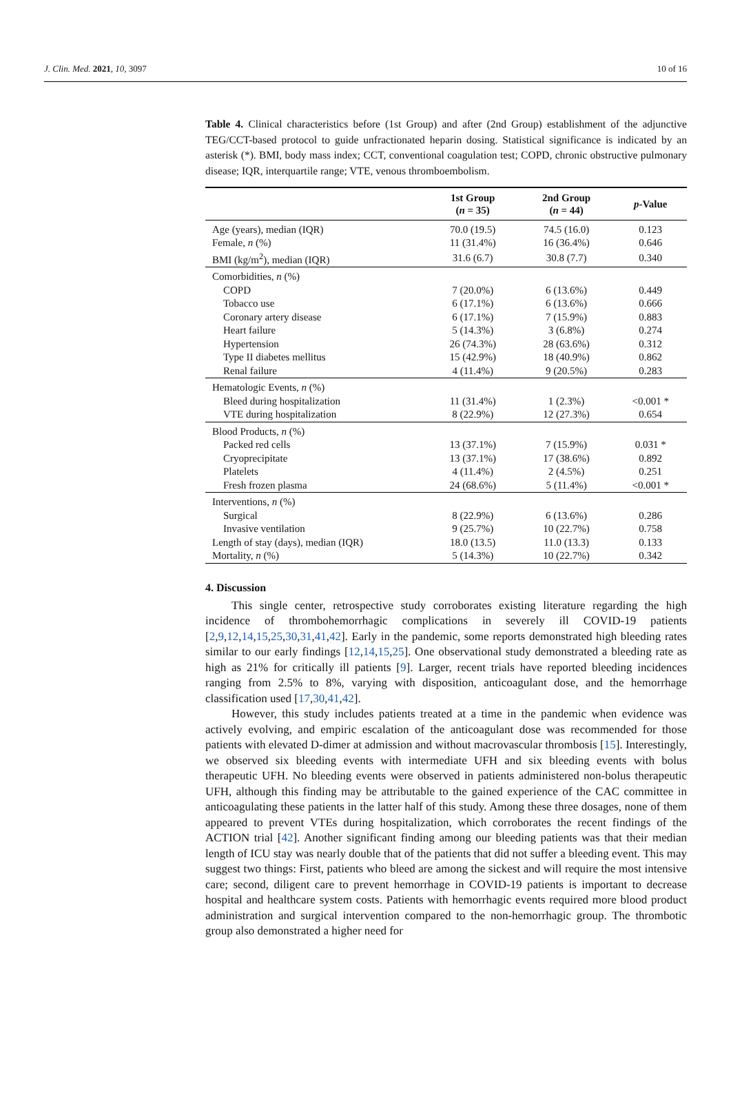J. Clin. Med. 2021, 10, 3097 10 of 16
Table 4. Clinical characteristics before (1st Group) and after (2nd Group) establishment of the adjunctive TEG/CCT-based protocol to guide unfractionated heparin dosing. Statistical significance is indicated by an asterisk (*). BMI, body mass index; CCT, conventional coagulation test; COPD, chronic obstructive pulmonary disease; IQR, interquartile range; VTE, venous thromboembolism.
| | 1st Group ( n = 35) | 2nd Group ( n = 44) | p -Value |
| --- | --- | --- | --- |
| Age (years), median (IQR) | 70.0 (19.5) | 74.5 (16.0) | 0.123 |
| Female, n (%) | 11 (31.4%) | 16 (36.4%) | 0.646 |
| BMI (kg/m<sup>2</sup>), median (IQR) | 31.6 (6.7) | 30.8 (7.7) | 0.340 |
| Comorbidities, n (%) | | | |
| COPD | 7 (20.0%) | 6 (13.6%) | 0.449 |
| Tobacco use | 6 (17.1%) | 6 (13.6%) | 0.666 |
| Coronary artery disease | 6 (17.1%) | 7 (15.9%) | 0.883 |
| Heart failure | 5 (14.3%) | 3 (6.8%) | 0.274 |
| Hypertension | 26 (74.3%) | 28 (63.6%) | 0.312 |
| Type II diabetes mellitus | 15 (42.9%) | 18 (40.9%) | 0.862 |
| Renal failure | 4 (11.4%) | 9 (20.5%) | 0.283 |
| Hematologic Events, n (%) | | | |
| Bleed during hospitalization | 11 (31.4%) | 1 (2.3%) | <0.001 * |
| VTE during hospitalization | 8 (22.9%) | 12 (27.3%) | 0.654 |
| Blood Products, n (%) | | | |
| Packed red cells | 13 (37.1%) | 7 (15.9%) | 0.031 * |
| Cryoprecipitate | 13 (37.1%) | 17 (38.6%) | 0.892 |
| Platelets | 4 (11.4%) | 2 (4.5%) | 0.251 |
| Fresh frozen plasma | 24 (68.6%) | 5 (11.4%) | <0.001 * |
| Interventions, n (%) | | | |
| Surgical | 8 (22.9%) | 6 (13.6%) | 0.286 |
| Invasive ventilation | 9 (25.7%) | 10 (22.7%) | 0.758 |
| Length of stay (days), median (IQR) | 18.0 (13.5) | 11.0 (13.3) | 0.133 |
| Mortality, n (%) | 5 (14.3%) | 10 (22.7%) | 0.342 |
4. Discussion
This single center, retrospective study corroborates existing literature regarding the high incidence of thrombohemorrhagic complications in severely ill COVID-19 patients [2,9,12,14,15,25,30,31,41,42]. Early in the pandemic, some reports demonstrated high bleeding rates similar to our early findings [12,14,15,25]. One observational study demonstrated a bleeding rate as high as 21% for critically ill patients [9]. Larger, recent trials have reported bleeding incidences ranging from 2.5% to 8%, varying with disposition, anticoagulant dose, and the hemorrhage classification used [17,30,41,42].
However, this study includes patients treated at a time in the pandemic when evidence was actively evolving, and empiric escalation of the anticoagulant dose was recommended for those patients with elevated D-dimer at admission and without macrovascular thrombosis [15]. Interestingly, we observed six bleeding events with intermediate UFH and six bleeding events with bolus therapeutic UFH. No bleeding events were observed in patients administered non-bolus therapeutic UFH, although this finding may be attributable to the gained experience of the CAC committee in anticoagulating these patients in the latter half of this study. Among these three dosages, none of them appeared to prevent VTEs during hospitalization, which corroborates the recent findings of the ACTION trial [42]. Another significant finding among our bleeding patients was that their median length of ICU stay was nearly double that of the patients that did not suffer a bleeding event. This may suggest two things: First, patients who bleed are among the sickest and will require the most intensive care; second, diligent care to prevent hemorrhage in COVID-19 patients is important to decrease hospital and healthcare system costs. Patients with hemorrhagic events required more blood product administration and surgical intervention compared to the non-hemorrhagic group. The thrombotic group also demonstrated a higher need for